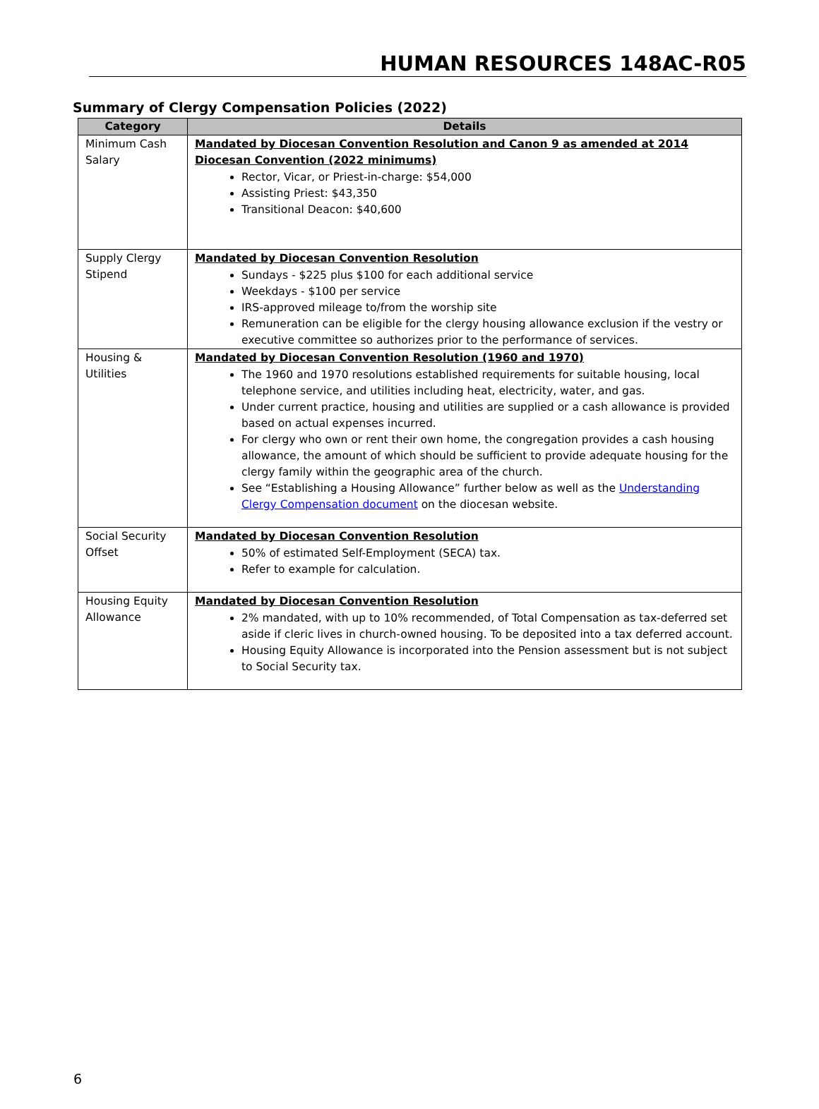HUMAN RESOURCES 148AC-R05
Summary of Clergy Compensation Policies (2022)
| Category | Details |
| --- | --- |
| Minimum Cash Salary | Mandated by Diocesan Convention Resolution and Canon 9 as amended at 2014 Diocesan Convention (2022 minimums) Rector, Vicar, or Priest-in-charge: $54,000 Assisting Priest: $43,350 Transitional Deacon: $40,600 |
| Supply Clergy Stipend | Mandated by Diocesan Convention Resolution Sundays - $225 plus $100 for each additional service Weekdays - $100 per service IRS-approved mileage to/from the worship site Remuneration can be eligible for the clergy housing allowance exclusion if the vestry or executive committee so authorizes prior to the performance of services. |
| Housing & Utilities | Mandated by Diocesan Convention Resolution (1960 and 1970) The 1960 and 1970 resolutions established requirements for suitable housing, local telephone service, and utilities including heat, electricity, water, and gas. Under current practice, housing and utilities are supplied or a cash allowance is provided based on actual expenses incurred. For clergy who own or rent their own home, the congregation provides a cash housing allowance, the amount of which should be sufficient to provide adequate housing for the clergy family within the geographic area of the church. See “Establishing a Housing Allowance” further below as well as the Understanding Clergy Compensation document on the diocesan website. |
| Social Security Offset | Mandated by Diocesan Convention Resolution 50% of estimated Self-Employment (SECA) tax. Refer to example for calculation. |
| Housing Equity Allowance | Mandated by Diocesan Convention Resolution 2% mandated, with up to 10% recommended, of Total Compensation as tax-deferred set aside if cleric lives in church-owned housing. To be deposited into a tax deferred account. Housing Equity Allowance is incorporated into the Pension assessment but is not subject to Social Security tax. |
6